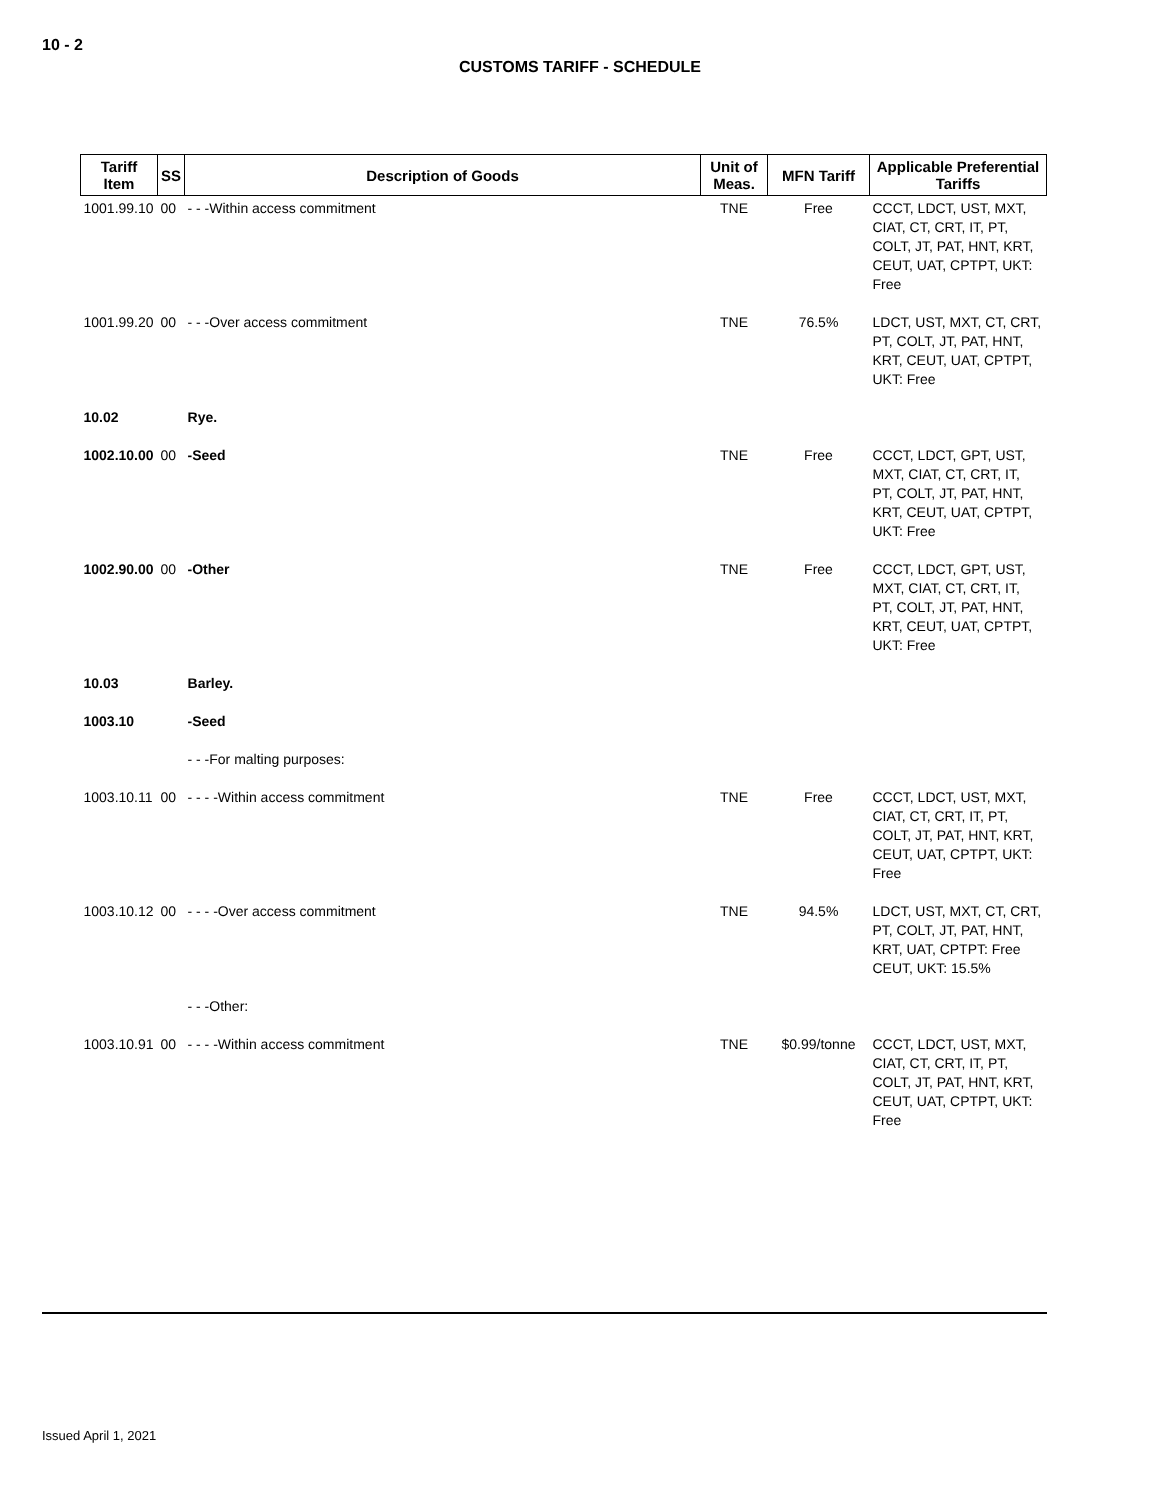10 - 2
CUSTOMS TARIFF - SCHEDULE
| Tariff Item | SS | Description of Goods | Unit of Meas. | MFN Tariff | Applicable Preferential Tariffs |
| --- | --- | --- | --- | --- | --- |
| 1001.99.10 | 00 | - - -Within access commitment | TNE | Free | CCCT, LDCT, UST, MXT, CIAT, CT, CRT, IT, PT, COLT, JT, PAT, HNT, KRT, CEUT, UAT, CPTPT, UKT: Free |
| 1001.99.20 | 00 | - - -Over access commitment | TNE | 76.5% | LDCT, UST, MXT, CT, CRT, PT, COLT, JT, PAT, HNT, KRT, CEUT, UAT, CPTPT, UKT: Free |
| 10.02 | | Rye. | | | |
| 1002.10.00 | 00 | -Seed | TNE | Free | CCCT, LDCT, GPT, UST, MXT, CIAT, CT, CRT, IT, PT, COLT, JT, PAT, HNT, KRT, CEUT, UAT, CPTPT, UKT: Free |
| 1002.90.00 | 00 | -Other | TNE | Free | CCCT, LDCT, GPT, UST, MXT, CIAT, CT, CRT, IT, PT, COLT, JT, PAT, HNT, KRT, CEUT, UAT, CPTPT, UKT: Free |
| 10.03 | | Barley. | | | |
| 1003.10 | | -Seed | | | |
| | | - - -For malting purposes: | | | |
| 1003.10.11 | 00 | - - - -Within access commitment | TNE | Free | CCCT, LDCT, UST, MXT, CIAT, CT, CRT, IT, PT, COLT, JT, PAT, HNT, KRT, CEUT, UAT, CPTPT, UKT: Free |
| 1003.10.12 | 00 | - - - -Over access commitment | TNE | 94.5% | LDCT, UST, MXT, CT, CRT, PT, COLT, JT, PAT, HNT, KRT, UAT, CPTPT: Free CEUT, UKT: 15.5% |
| | | - - -Other: | | | |
| 1003.10.91 | 00 | - - - -Within access commitment | TNE | $0.99/tonne | CCCT, LDCT, UST, MXT, CIAT, CT, CRT, IT, PT, COLT, JT, PAT, HNT, KRT, CEUT, UAT, CPTPT, UKT: Free |
Issued April 1, 2021